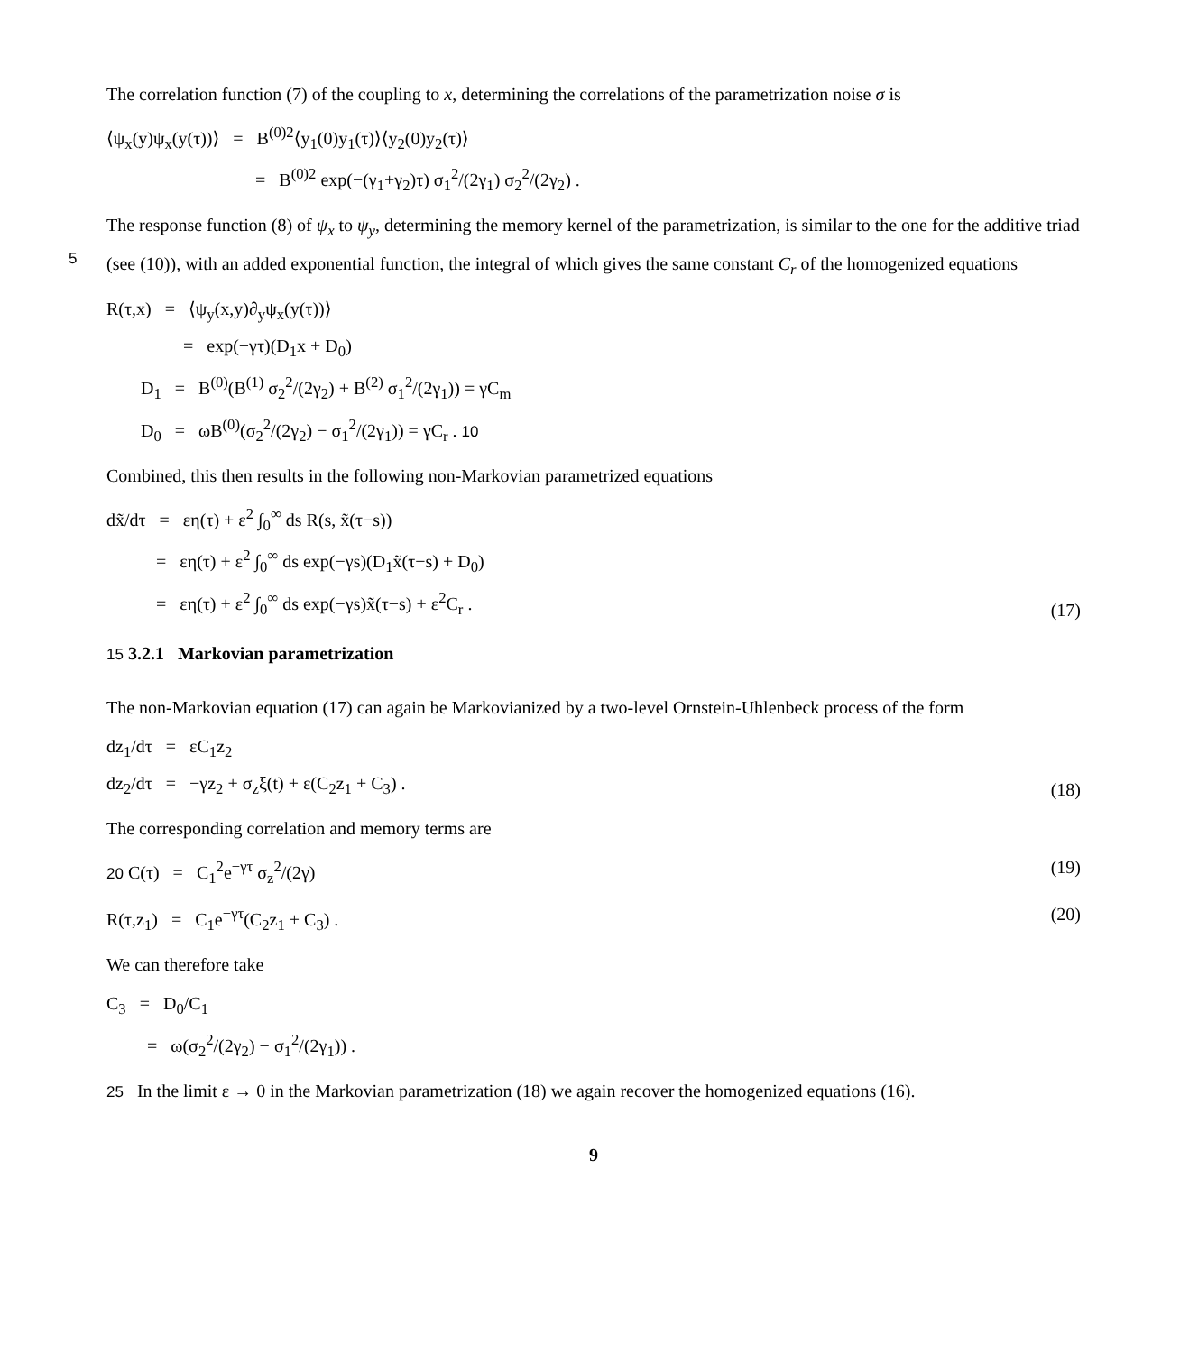The correlation function (7) of the coupling to x, determining the correlations of the parametrization noise σ is
⟨ψ<sub>x</sub>(y)ψ<sub>x</sub>(y(τ))⟩ = B<sup>(0)2</sup>⟨y<sub>1</sub>(0)y<sub>1</sub>(τ)⟩⟨y<sub>2</sub>(0)y<sub>2</sub>(τ)⟩
= B<sup>(0)2</sup> exp(−(γ<sub>1</sub>+γ<sub>2</sub>)τ) σ<sub>1</sub><sup>2</sup>/(2γ<sub>1</sub>) σ<sub>2</sub><sup>2</sup>/(2γ<sub>2</sub>) .
The response function (8) of ψ<sub>x</sub> to ψ<sub>y</sub>, determining the memory kernel of the parametrization, is similar to the one for the additive triad (see (10)), with an added exponential function, the integral of which gives the same constant C<sub>r</sub> of the homogenized equations
5
R(τ,x) = ⟨ψ<sub>y</sub>(x,y)∂<sub>y</sub>ψ<sub>x</sub>(y(τ))⟩
= exp(−γτ)(D<sub>1</sub>x + D<sub>0</sub>)
D<sub>1</sub> = B<sup>(0)</sup>(B<sup>(1)</sup> σ<sub>2</sub><sup>2</sup>/(2γ<sub>2</sub>) + B<sup>(2)</sup> σ<sub>1</sub><sup>2</sup>/(2γ<sub>1</sub>)) = γC<sub>m</sub>
D<sub>0</sub> = ωB<sup>(0)</sup>(σ<sub>2</sub><sup>2</sup>/(2γ<sub>2</sub>) − σ<sub>1</sub><sup>2</sup>/(2γ<sub>1</sub>)) = γC<sub>r</sub> . 10
Combined, this then results in the following non-Markovian parametrized equations
dx̃/dτ = εη(τ) + ε<sup>2</sup> ∫<sub>0</sub><sup>∞</sup> ds R(s, x̃(τ−s))
= εη(τ) + ε<sup>2</sup> ∫<sub>0</sub><sup>∞</sup> ds exp(−γs)(D<sub>1</sub>x̃(τ−s) + D<sub>0</sub>)
= εη(τ) + ε<sup>2</sup> ∫<sub>0</sub><sup>∞</sup> ds exp(−γs)x̃(τ−s) + ε<sup>2</sup>C<sub>r</sub> .
(17)
15 3.2.1 Markovian parametrization
The non-Markovian equation (17) can again be Markovianized by a two-level Ornstein-Uhlenbeck process of the form
dz<sub>1</sub>/dτ = εC<sub>1</sub>z<sub>2</sub>
dz<sub>2</sub>/dτ = −γz<sub>2</sub> + σ<sub>z</sub>ξ(t) + ε(C<sub>2</sub>z<sub>1</sub> + C<sub>3</sub>) .
(18)
The corresponding correlation and memory terms are
20 C(τ) = C<sub>1</sub><sup>2</sup>e<sup>−γτ</sup> σ<sub>z</sub><sup>2</sup>/(2γ) (19)
R(τ,z<sub>1</sub>) = C<sub>1</sub>e<sup>−γτ</sup>(C<sub>2</sub>z<sub>1</sub> + C<sub>3</sub>) .
(20)
We can therefore take
C<sub>3</sub> = D<sub>0</sub>/C<sub>1</sub>
= ω(σ<sub>2</sub><sup>2</sup>/(2γ<sub>2</sub>) − σ<sub>1</sub><sup>2</sup>/(2γ<sub>1</sub>)) .
25 In the limit ε → 0 in the Markovian parametrization (18) we again recover the homogenized equations (16).
9